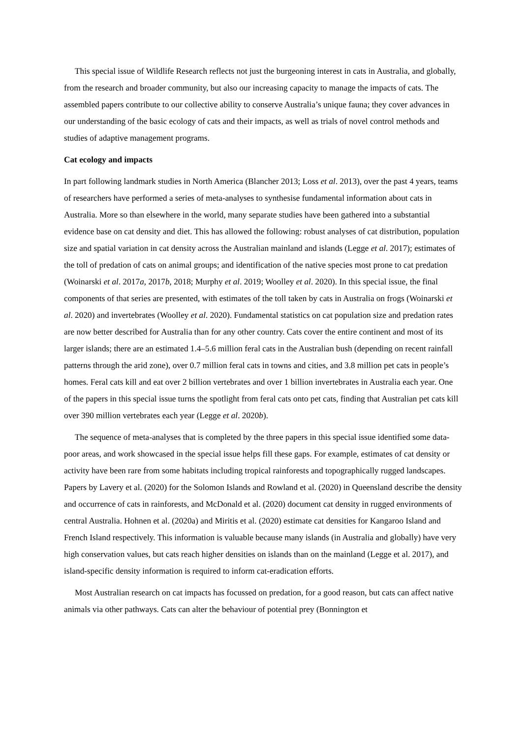This special issue of Wildlife Research reflects not just the burgeoning interest in cats in Australia, and globally, from the research and broader community, but also our increasing capacity to manage the impacts of cats. The assembled papers contribute to our collective ability to conserve Australia’s unique fauna; they cover advances in our understanding of the basic ecology of cats and their impacts, as well as trials of novel control methods and studies of adaptive management programs.
Cat ecology and impacts
In part following landmark studies in North America (Blancher 2013; Loss et al. 2013), over the past 4 years, teams of researchers have performed a series of meta-analyses to synthesise fundamental information about cats in Australia. More so than elsewhere in the world, many separate studies have been gathered into a substantial evidence base on cat density and diet. This has allowed the following: robust analyses of cat distribution, population size and spatial variation in cat density across the Australian mainland and islands (Legge et al. 2017); estimates of the toll of predation of cats on animal groups; and identification of the native species most prone to cat predation (Woinarski et al. 2017a, 2017b, 2018; Murphy et al. 2019; Woolley et al. 2020). In this special issue, the final components of that series are presented, with estimates of the toll taken by cats in Australia on frogs (Woinarski et al. 2020) and invertebrates (Woolley et al. 2020). Fundamental statistics on cat population size and predation rates are now better described for Australia than for any other country. Cats cover the entire continent and most of its larger islands; there are an estimated 1.4–5.6 million feral cats in the Australian bush (depending on recent rainfall patterns through the arid zone), over 0.7 million feral cats in towns and cities, and 3.8 million pet cats in people’s homes. Feral cats kill and eat over 2 billion vertebrates and over 1 billion invertebrates in Australia each year. One of the papers in this special issue turns the spotlight from feral cats onto pet cats, finding that Australian pet cats kill over 390 million vertebrates each year (Legge et al. 2020b).
The sequence of meta-analyses that is completed by the three papers in this special issue identified some data-poor areas, and work showcased in the special issue helps fill these gaps. For example, estimates of cat density or activity have been rare from some habitats including tropical rainforests and topographically rugged landscapes. Papers by Lavery et al. (2020) for the Solomon Islands and Rowland et al. (2020) in Queensland describe the density and occurrence of cats in rainforests, and McDonald et al. (2020) document cat density in rugged environments of central Australia. Hohnen et al. (2020a) and Miritis et al. (2020) estimate cat densities for Kangaroo Island and French Island respectively. This information is valuable because many islands (in Australia and globally) have very high conservation values, but cats reach higher densities on islands than on the mainland (Legge et al. 2017), and island-specific density information is required to inform cat-eradication efforts.
Most Australian research on cat impacts has focussed on predation, for a good reason, but cats can affect native animals via other pathways. Cats can alter the behaviour of potential prey (Bonnington et